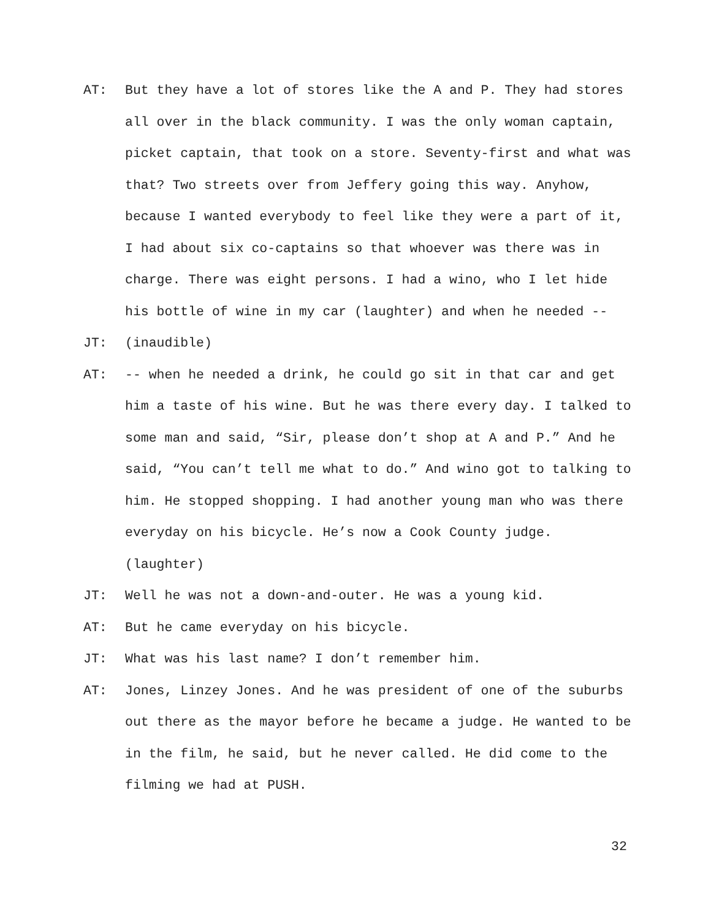AT: But they have a lot of stores like the A and P. They had stores all over in the black community. I was the only woman captain, picket captain, that took on a store. Seventy-first and what was that? Two streets over from Jeffery going this way. Anyhow, because I wanted everybody to feel like they were a part of it, I had about six co-captains so that whoever was there was in charge. There was eight persons. I had a wino, who I let hide his bottle of wine in my car (laughter) and when he needed --
JT: (inaudible)
AT: -- when he needed a drink, he could go sit in that car and get him a taste of his wine. But he was there every day. I talked to some man and said, “Sir, please don’t shop at A and P.” And he said, “You can’t tell me what to do.” And wino got to talking to him. He stopped shopping. I had another young man who was there everyday on his bicycle. He’s now a Cook County judge. (laughter)
JT: Well he was not a down-and-outer. He was a young kid.
AT: But he came everyday on his bicycle.
JT: What was his last name? I don’t remember him.
AT: Jones, Linzey Jones. And he was president of one of the suburbs out there as the mayor before he became a judge. He wanted to be in the film, he said, but he never called. He did come to the filming we had at PUSH.
32